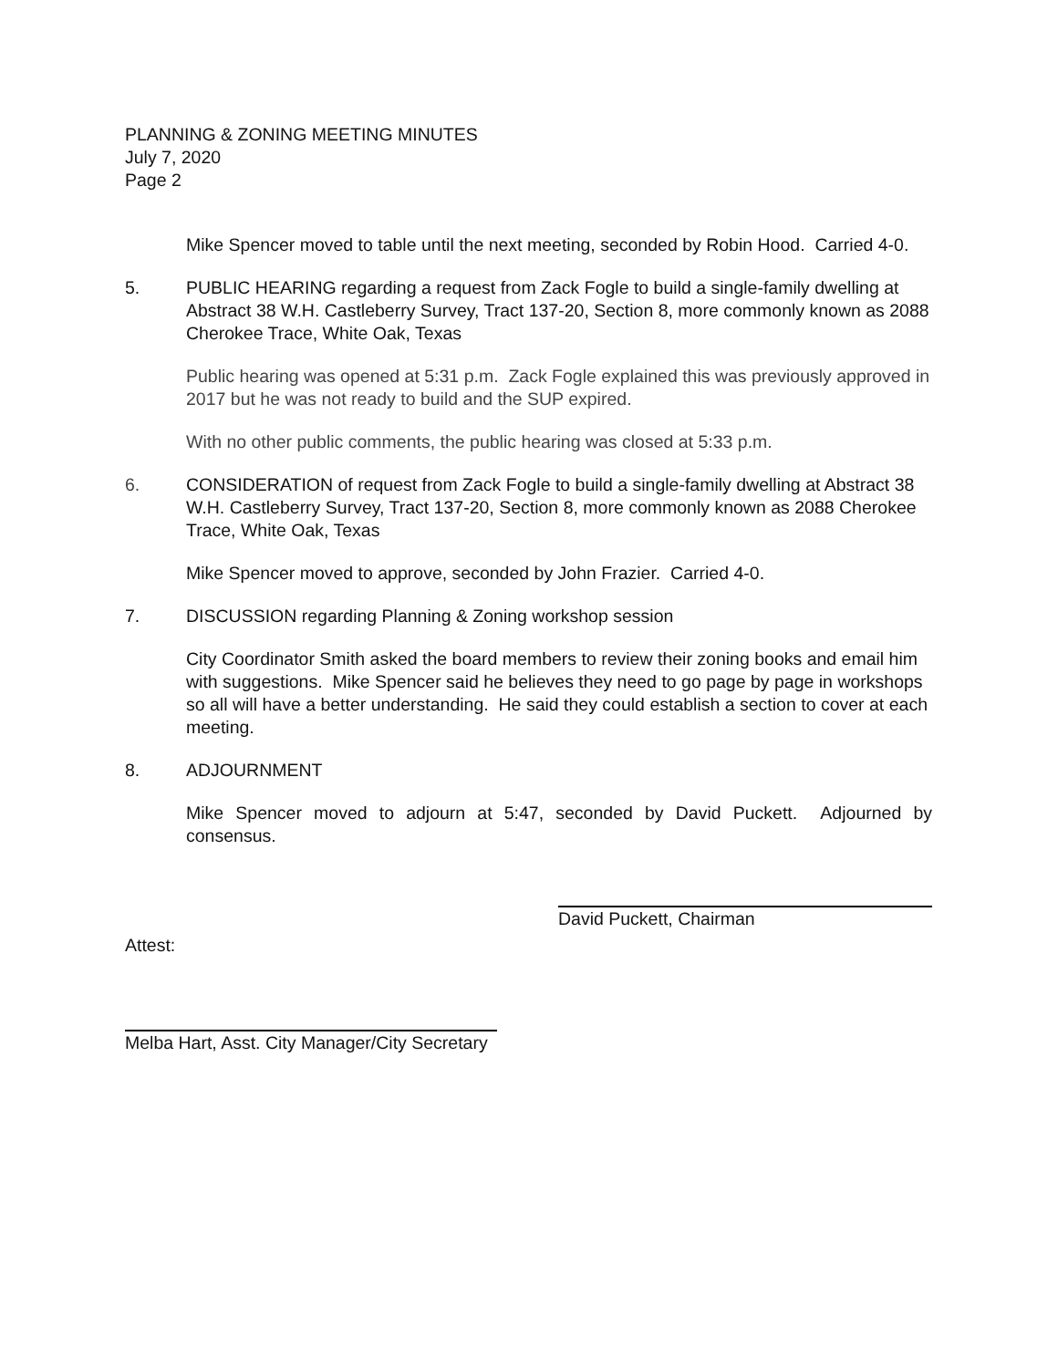PLANNING & ZONING MEETING MINUTES
July 7, 2020
Page 2
Mike Spencer moved to table until the next meeting, seconded by Robin Hood. Carried 4-0.
5. PUBLIC HEARING regarding a request from Zack Fogle to build a single-family dwelling at Abstract 38 W.H. Castleberry Survey, Tract 137-20, Section 8, more commonly known as 2088 Cherokee Trace, White Oak, Texas
Public hearing was opened at 5:31 p.m. Zack Fogle explained this was previously approved in 2017 but he was not ready to build and the SUP expired.
With no other public comments, the public hearing was closed at 5:33 p.m.
6. CONSIDERATION of request from Zack Fogle to build a single-family dwelling at Abstract 38 W.H. Castleberry Survey, Tract 137-20, Section 8, more commonly known as 2088 Cherokee Trace, White Oak, Texas
Mike Spencer moved to approve, seconded by John Frazier. Carried 4-0.
7. DISCUSSION regarding Planning & Zoning workshop session
City Coordinator Smith asked the board members to review their zoning books and email him with suggestions. Mike Spencer said he believes they need to go page by page in workshops so all will have a better understanding. He said they could establish a section to cover at each meeting.
8. ADJOURNMENT
Mike Spencer moved to adjourn at 5:47, seconded by David Puckett. Adjourned by consensus.
David Puckett, Chairman
Attest:
Melba Hart, Asst. City Manager/City Secretary